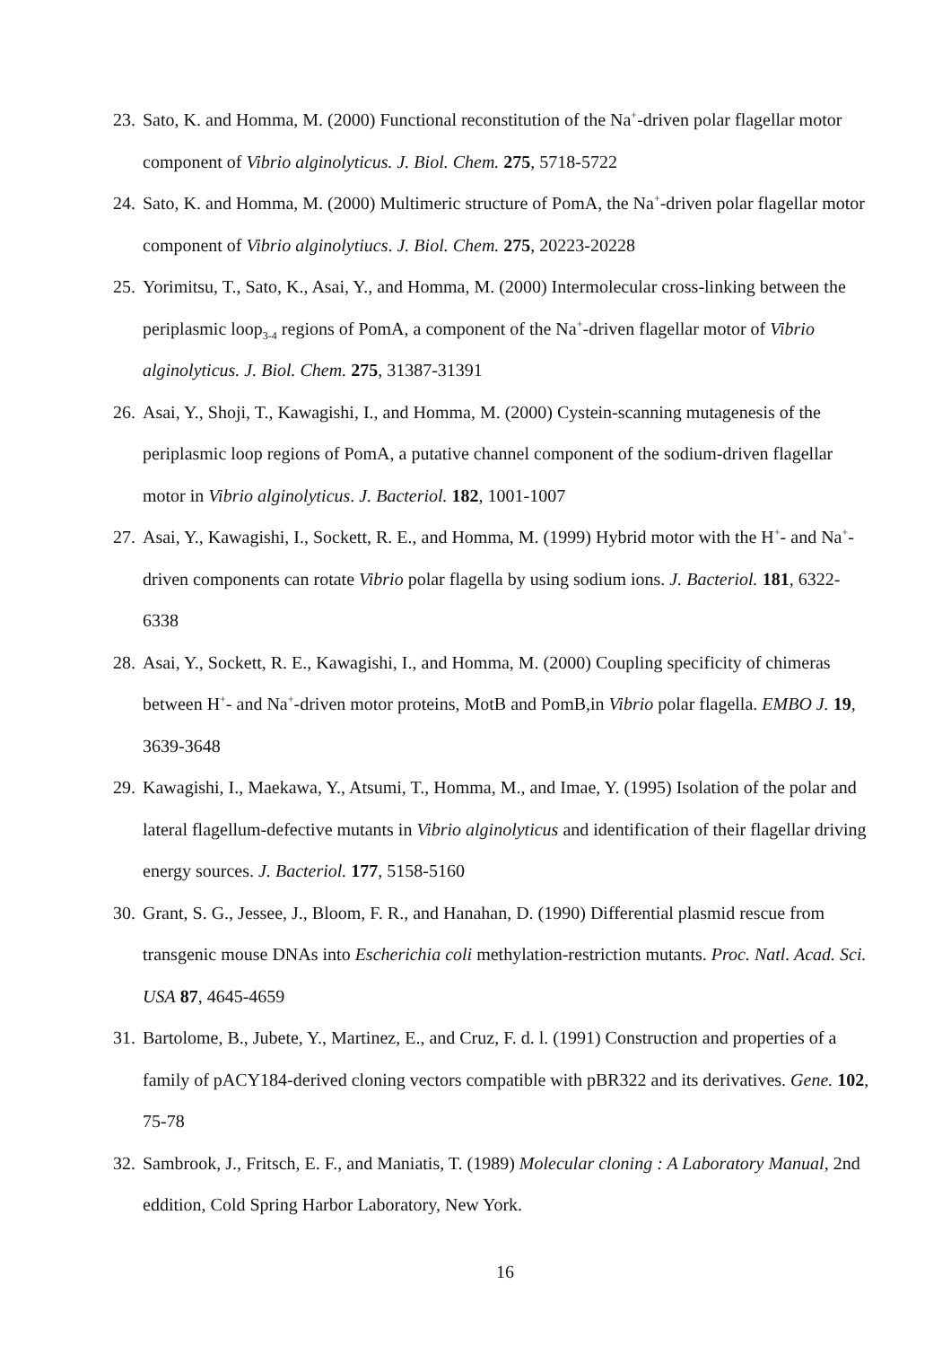23. Sato, K. and Homma, M. (2000) Functional reconstitution of the Na<sup>+</sup>-driven polar flagellar motor component of Vibrio alginolyticus. J. Biol. Chem. 275, 5718-5722
24. Sato, K. and Homma, M. (2000) Multimeric structure of PomA, the Na<sup>+</sup>-driven polar flagellar motor component of Vibrio alginolytiucs. J. Biol. Chem. 275, 20223-20228
25. Yorimitsu, T., Sato, K., Asai, Y., and Homma, M. (2000) Intermolecular cross-linking between the periplasmic loop<sub>3-4</sub> regions of PomA, a component of the Na<sup>+</sup>-driven flagellar motor of Vibrio alginolyticus. J. Biol. Chem. 275, 31387-31391
26. Asai, Y., Shoji, T., Kawagishi, I., and Homma, M. (2000) Cystein-scanning mutagenesis of the periplasmic loop regions of PomA, a putative channel component of the sodium-driven flagellar motor in Vibrio alginolyticus. J. Bacteriol. 182, 1001-1007
27. Asai, Y., Kawagishi, I., Sockett, R. E., and Homma, M. (1999) Hybrid motor with the H<sup>+</sup>- and Na<sup>+</sup>-driven components can rotate Vibrio polar flagella by using sodium ions. J. Bacteriol. 181, 6322-6338
28. Asai, Y., Sockett, R. E., Kawagishi, I., and Homma, M. (2000) Coupling specificity of chimeras between H<sup>+</sup>- and Na<sup>+</sup>-driven motor proteins, MotB and PomB,in Vibrio polar flagella. EMBO J. 19, 3639-3648
29. Kawagishi, I., Maekawa, Y., Atsumi, T., Homma, M., and Imae, Y. (1995) Isolation of the polar and lateral flagellum-defective mutants in Vibrio alginolyticus and identification of their flagellar driving energy sources. J. Bacteriol. 177, 5158-5160
30. Grant, S. G., Jessee, J., Bloom, F. R., and Hanahan, D. (1990) Differential plasmid rescue from transgenic mouse DNAs into Escherichia coli methylation-restriction mutants. Proc. Natl. Acad. Sci. USA 87, 4645-4659
31. Bartolome, B., Jubete, Y., Martinez, E., and Cruz, F. d. l. (1991) Construction and properties of a family of pACY184-derived cloning vectors compatible with pBR322 and its derivatives. Gene. 102, 75-78
32. Sambrook, J., Fritsch, E. F., and Maniatis, T. (1989) Molecular cloning : A Laboratory Manual, 2nd eddition, Cold Spring Harbor Laboratory, New York.
16